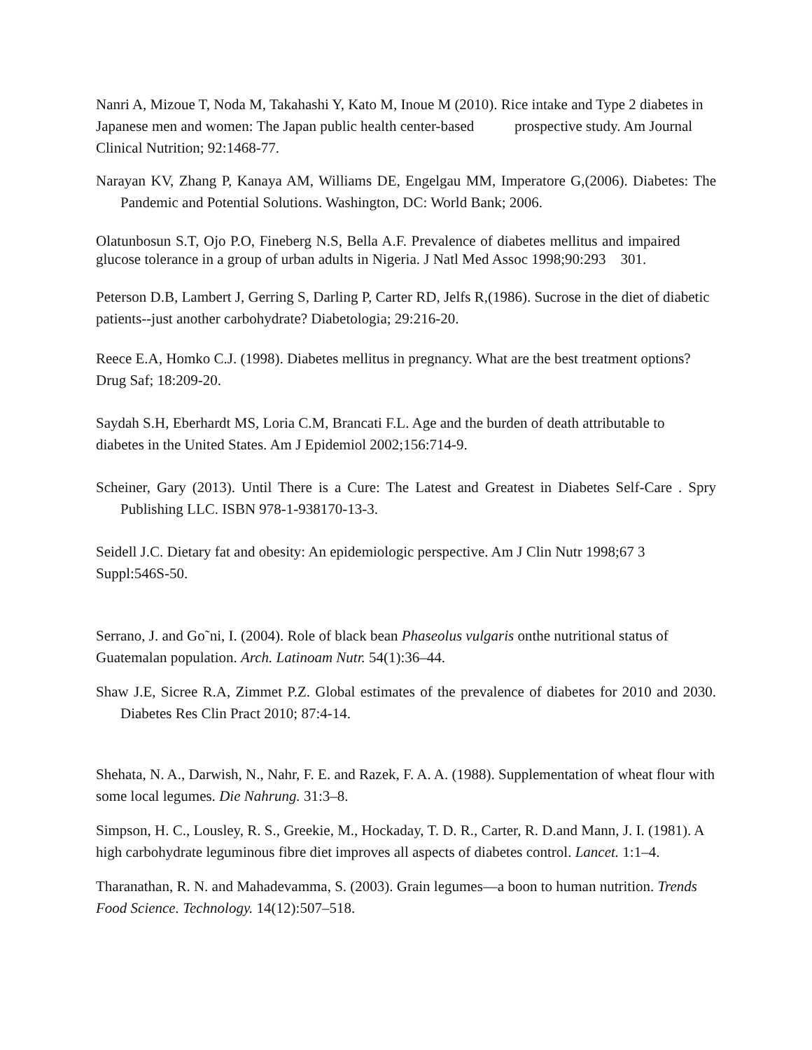Nanri A, Mizoue T, Noda M, Takahashi Y, Kato M, Inoue M (2010). Rice intake and Type 2 diabetes in Japanese men and women: The Japan public health center-based prospective study. Am Journal Clinical Nutrition; 92:1468-77.
Narayan KV, Zhang P, Kanaya AM, Williams DE, Engelgau MM, Imperatore G,(2006). Diabetes: The Pandemic and Potential Solutions. Washington, DC: World Bank; 2006.
Olatunbosun S.T, Ojo P.O, Fineberg N.S, Bella A.F. Prevalence of diabetes mellitus and impaired glucose tolerance in a group of urban adults in Nigeria. J Natl Med Assoc 1998;90:293 301.
Peterson D.B, Lambert J, Gerring S, Darling P, Carter RD, Jelfs R,(1986). Sucrose in the diet of diabetic patients--just another carbohydrate? Diabetologia; 29:216-20.
Reece E.A, Homko C.J. (1998). Diabetes mellitus in pregnancy. What are the best treatment options? Drug Saf; 18:209-20.
Saydah S.H, Eberhardt MS, Loria C.M, Brancati F.L. Age and the burden of death attributable to diabetes in the United States. Am J Epidemiol 2002;156:714‑9.
Scheiner, Gary (2013). Until There is a Cure: The Latest and Greatest in Diabetes Self-Care . Spry Publishing LLC. ISBN 978-1-938170-13-3.
Seidell J.C. Dietary fat and obesity: An epidemiologic perspective. Am J Clin Nutr 1998;67 3 Suppl:546S-50.
Serrano, J. and Go˜ni, I. (2004). Role of black bean Phaseolus vulgaris onthe nutritional status of Guatemalan population. Arch. Latinoam Nutr. 54(1):36–44.
Shaw J.E, Sicree R.A, Zimmet P.Z. Global estimates of the prevalence of diabetes for 2010 and 2030. Diabetes Res Clin Pract 2010; 87:4-14.
Shehata, N. A., Darwish, N., Nahr, F. E. and Razek, F. A. A. (1988). Supplementation of wheat flour with some local legumes. Die Nahrung. 31:3–8.
Simpson, H. C., Lousley, R. S., Greekie, M., Hockaday, T. D. R., Carter, R. D.and Mann, J. I. (1981). A high carbohydrate leguminous fibre diet improves all aspects of diabetes control. Lancet. 1:1–4.
Tharanathan, R. N. and Mahadevamma, S. (2003). Grain legumes—a boon to human nutrition. Trends Food Science. Technology. 14(12):507–518.